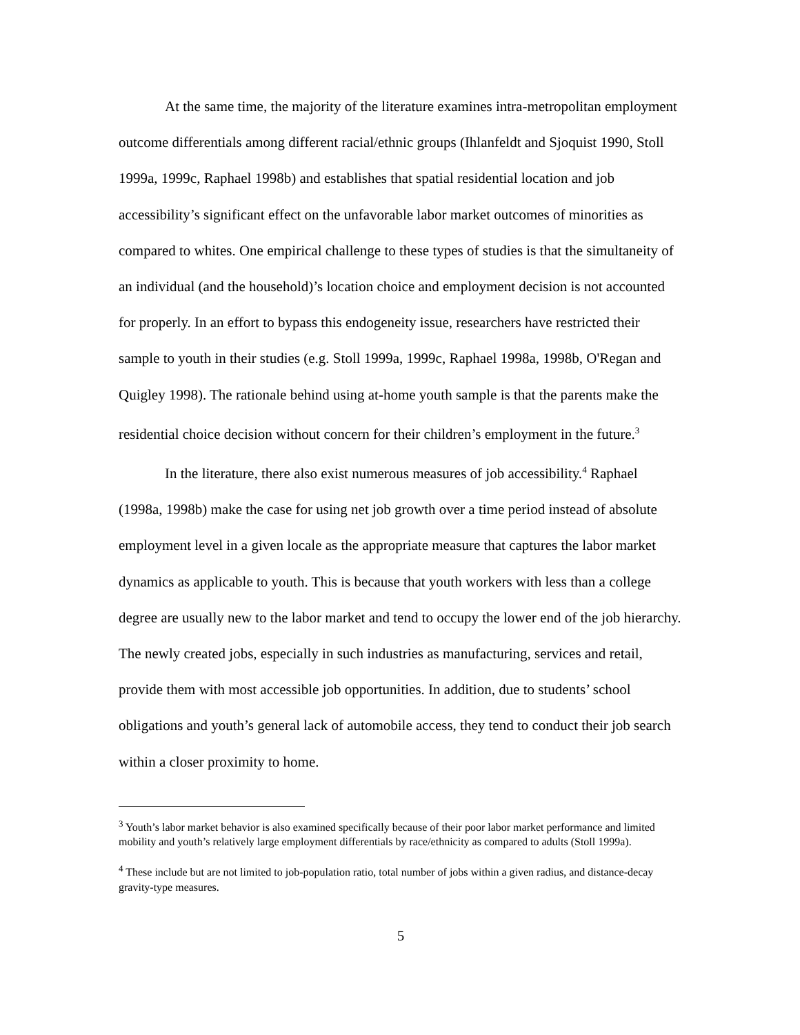At the same time, the majority of the literature examines intra-metropolitan employment outcome differentials among different racial/ethnic groups (Ihlanfeldt and Sjoquist 1990, Stoll 1999a, 1999c, Raphael 1998b) and establishes that spatial residential location and job accessibility’s significant effect on the unfavorable labor market outcomes of minorities as compared to whites. One empirical challenge to these types of studies is that the simultaneity of an individual (and the household)’s location choice and employment decision is not accounted for properly. In an effort to bypass this endogeneity issue, researchers have restricted their sample to youth in their studies (e.g. Stoll 1999a, 1999c, Raphael 1998a, 1998b, O'Regan and Quigley 1998). The rationale behind using at-home youth sample is that the parents make the residential choice decision without concern for their children’s employment in the future.<sup>3</sup>
In the literature, there also exist numerous measures of job accessibility.<sup>4</sup> Raphael (1998a, 1998b) make the case for using net job growth over a time period instead of absolute employment level in a given locale as the appropriate measure that captures the labor market dynamics as applicable to youth. This is because that youth workers with less than a college degree are usually new to the labor market and tend to occupy the lower end of the job hierarchy. The newly created jobs, especially in such industries as manufacturing, services and retail, provide them with most accessible job opportunities. In addition, due to students’ school obligations and youth’s general lack of automobile access, they tend to conduct their job search within a closer proximity to home.
<sup>3</sup> Youth’s labor market behavior is also examined specifically because of their poor labor market performance and limited mobility and youth’s relatively large employment differentials by race/ethnicity as compared to adults (Stoll 1999a).
<sup>4</sup> These include but are not limited to job-population ratio, total number of jobs within a given radius, and distance-decay gravity-type measures.
5